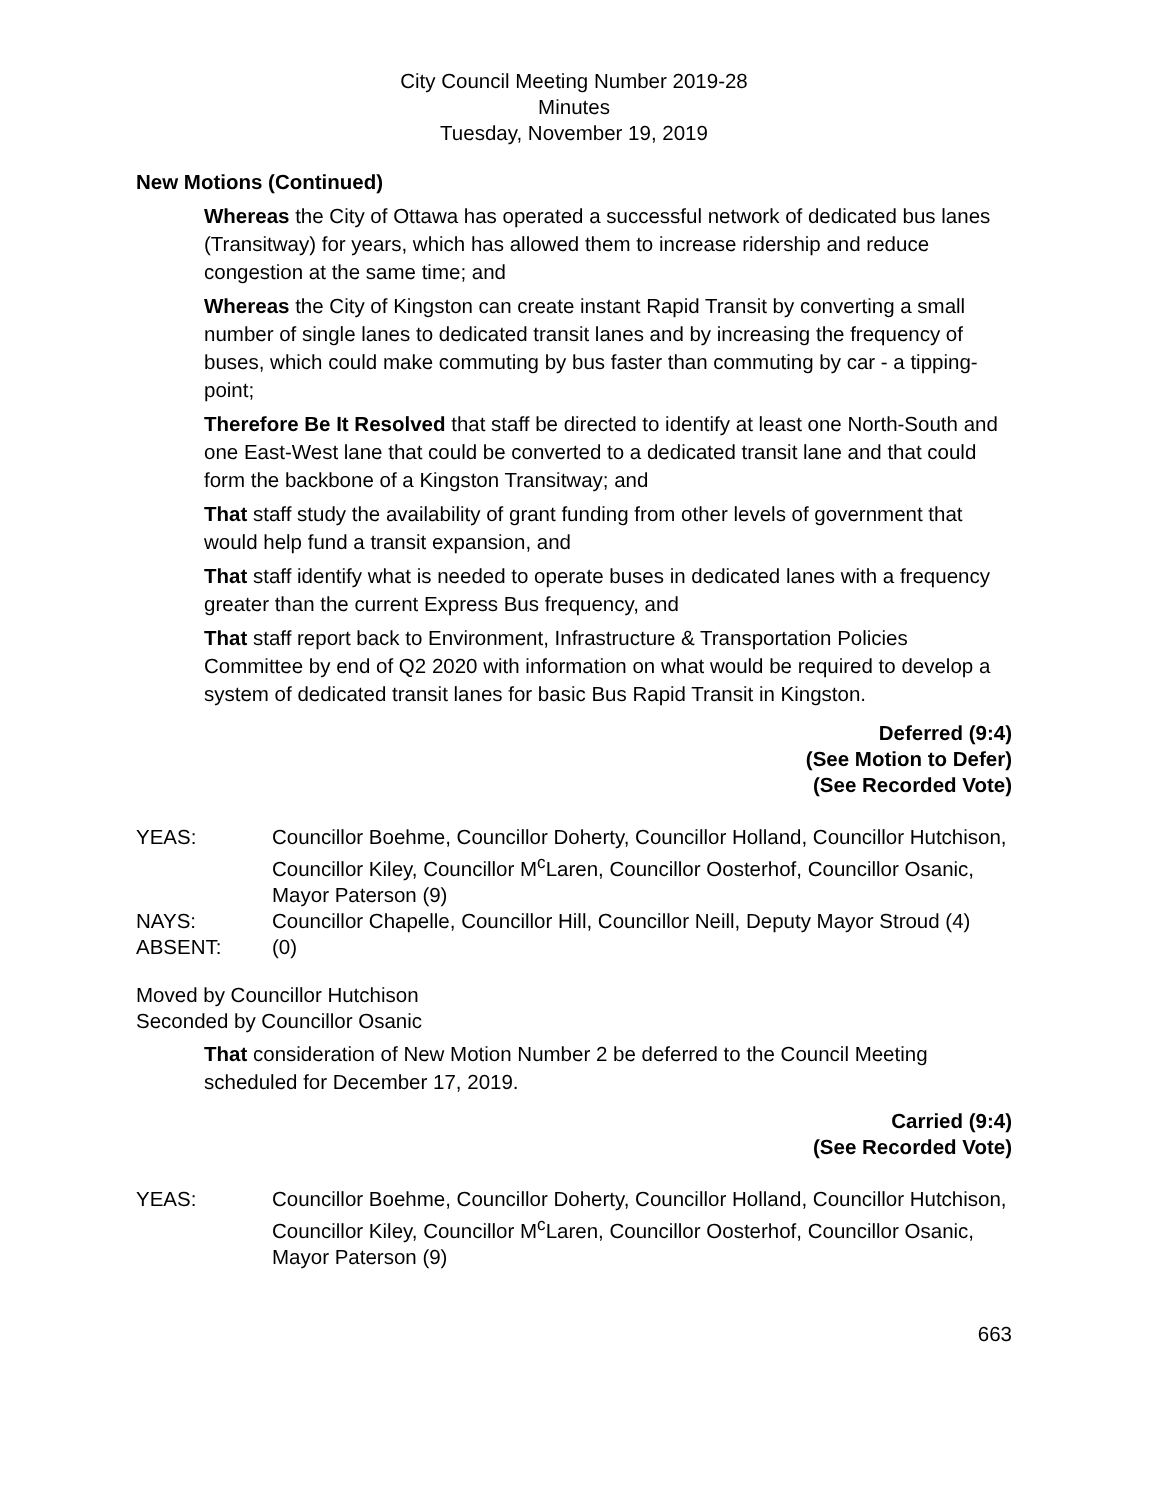City Council Meeting Number 2019-28
Minutes
Tuesday, November 19, 2019
New Motions (Continued)
Whereas the City of Ottawa has operated a successful network of dedicated bus lanes (Transitway) for years, which has allowed them to increase ridership and reduce congestion at the same time; and
Whereas the City of Kingston can create instant Rapid Transit by converting a small number of single lanes to dedicated transit lanes and by increasing the frequency of buses, which could make commuting by bus faster than commuting by car - a tipping-point;
Therefore Be It Resolved that staff be directed to identify at least one North-South and one East-West lane that could be converted to a dedicated transit lane and that could form the backbone of a Kingston Transitway; and
That staff study the availability of grant funding from other levels of government that would help fund a transit expansion, and
That staff identify what is needed to operate buses in dedicated lanes with a frequency greater than the current Express Bus frequency, and
That staff report back to Environment, Infrastructure & Transportation Policies Committee by end of Q2 2020 with information on what would be required to develop a system of dedicated transit lanes for basic Bus Rapid Transit in Kingston.
Deferred (9:4)
(See Motion to Defer)
(See Recorded Vote)
YEAS: Councillor Boehme, Councillor Doherty, Councillor Holland, Councillor Hutchison, Councillor Kiley, Councillor M<sup>c</sup>Laren, Councillor Oosterhof, Councillor Osanic, Mayor Paterson (9)
NAYS: Councillor Chapelle, Councillor Hill, Councillor Neill, Deputy Mayor Stroud (4)
ABSENT: (0)
Moved by Councillor Hutchison
Seconded by Councillor Osanic
That consideration of New Motion Number 2 be deferred to the Council Meeting scheduled for December 17, 2019.
Carried (9:4)
(See Recorded Vote)
YEAS: Councillor Boehme, Councillor Doherty, Councillor Holland, Councillor Hutchison, Councillor Kiley, Councillor M<sup>c</sup>Laren, Councillor Oosterhof, Councillor Osanic, Mayor Paterson (9)
663